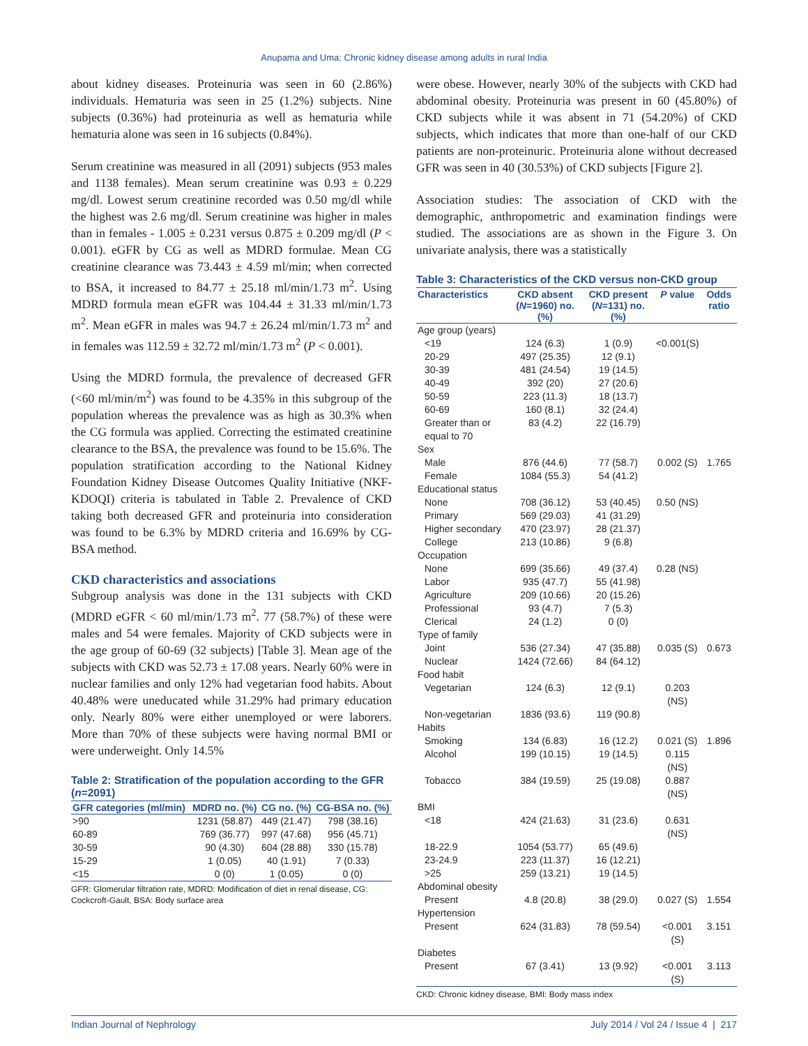Anupama and Uma: Chronic kidney disease among adults in rural India
about kidney diseases. Proteinuria was seen in 60 (2.86%) individuals. Hematuria was seen in 25 (1.2%) subjects. Nine subjects (0.36%) had proteinuria as well as hematuria while hematuria alone was seen in 16 subjects (0.84%).
Serum creatinine was measured in all (2091) subjects (953 males and 1138 females). Mean serum creatinine was 0.93 ± 0.229 mg/dl. Lowest serum creatinine recorded was 0.50 mg/dl while the highest was 2.6 mg/dl. Serum creatinine was higher in males than in females - 1.005 ± 0.231 versus 0.875 ± 0.209 mg/dl (P < 0.001). eGFR by CG as well as MDRD formulae. Mean CG creatinine clearance was 73.443 ± 4.59 ml/min; when corrected to BSA, it increased to 84.77 ± 25.18 ml/min/1.73 m<sup>2</sup>. Using MDRD formula mean eGFR was 104.44 ± 31.33 ml/min/1.73 m<sup>2</sup>. Mean eGFR in males was 94.7 ± 26.24 ml/min/1.73 m<sup>2</sup> and in females was 112.59 ± 32.72 ml/min/1.73 m<sup>2</sup> (P < 0.001).
Using the MDRD formula, the prevalence of decreased GFR (<60 ml/min/m<sup>2</sup>) was found to be 4.35% in this subgroup of the population whereas the prevalence was as high as 30.3% when the CG formula was applied. Correcting the estimated creatinine clearance to the BSA, the prevalence was found to be 15.6%. The population stratification according to the National Kidney Foundation Kidney Disease Outcomes Quality Initiative (NKF-KDOQI) criteria is tabulated in Table 2. Prevalence of CKD taking both decreased GFR and proteinuria into consideration was found to be 6.3% by MDRD criteria and 16.69% by CG-BSA method.
CKD characteristics and associations
Subgroup analysis was done in the 131 subjects with CKD (MDRD eGFR < 60 ml/min/1.73 m<sup>2</sup>. 77 (58.7%) of these were males and 54 were females. Majority of CKD subjects were in the age group of 60-69 (32 subjects) [Table 3]. Mean age of the subjects with CKD was 52.73 ± 17.08 years. Nearly 60% were in nuclear families and only 12% had vegetarian food habits. About 40.48% were uneducated while 31.29% had primary education only. Nearly 80% were either unemployed or were laborers. More than 70% of these subjects were having normal BMI or were underweight. Only 14.5%
Table 2: Stratification of the population according to the GFR (n=2091)
| GFR categories (ml/min) | MDRD no. (%) | CG no. (%) | CG-BSA no. (%) |
| --- | --- | --- | --- |
| >90 | 1231 (58.87) | 449 (21.47) | 798 (38.16) |
| 60-89 | 769 (36.77) | 997 (47.68) | 956 (45.71) |
| 30-59 | 90 (4.30) | 604 (28.88) | 330 (15.78) |
| 15-29 | 1 (0.05) | 40 (1.91) | 7 (0.33) |
| <15 | 0 (0) | 1 (0.05) | 0 (0) |
GFR: Glomerular filtration rate, MDRD: Modification of diet in renal disease, CG: Cockcroft-Gault, BSA: Body surface area
were obese. However, nearly 30% of the subjects with CKD had abdominal obesity. Proteinuria was present in 60 (45.80%) of CKD subjects while it was absent in 71 (54.20%) of CKD subjects, which indicates that more than one-half of our CKD patients are non-proteinuric. Proteinuria alone without decreased GFR was seen in 40 (30.53%) of CKD subjects [Figure 2].
Association studies: The association of CKD with the demographic, anthropometric and examination findings were studied. The associations are as shown in the Figure 3. On univariate analysis, there was a statistically
Table 3: Characteristics of the CKD versus non-CKD group
| Characteristics | CKD absent ( N =1960) no. (%) | CKD present ( N =131) no. (%) | P value | Odds ratio |
| --- | --- | --- | --- | --- |
| Age group (years) | | | | |
| <19 | 124 (6.3) | 1 (0.9) | <0.001(S) | |
| 20-29 | 497 (25.35) | 12 (9.1) | | |
| 30-39 | 481 (24.54) | 19 (14.5) | | |
| 40-49 | 392 (20) | 27 (20.6) | | |
| 50-59 | 223 (11.3) | 18 (13.7) | | |
| 60-69 | 160 (8.1) | 32 (24.4) | | |
| Greater than or equal to 70 | 83 (4.2) | 22 (16.79) | | |
| Sex | | | | |
| Male | 876 (44.6) | 77 (58.7) | 0.002 (S) | 1.765 |
| Female | 1084 (55.3) | 54 (41.2) | | |
| Educational status | | | | |
| None | 708 (36.12) | 53 (40.45) | 0.50 (NS) | |
| Primary | 569 (29.03) | 41 (31.29) | | |
| Higher secondary | 470 (23.97) | 28 (21.37) | | |
| College | 213 (10.86) | 9 (6.8) | | |
| Occupation | | | | |
| None | 699 (35.66) | 49 (37.4) | 0.28 (NS) | |
| Labor | 935 (47.7) | 55 (41.98) | | |
| Agriculture | 209 (10.66) | 20 (15.26) | | |
| Professional | 93 (4.7) | 7 (5.3) | | |
| Clerical | 24 (1.2) | 0 (0) | | |
| Type of family | | | | |
| Joint | 536 (27.34) | 47 (35.88) | 0.035 (S) | 0.673 |
| Nuclear | 1424 (72.66) | 84 (64.12) | | |
| Food habit | | | | |
| Vegetarian | 124 (6.3) | 12 (9.1) | 0.203 (NS) | |
| Non-vegetarian | 1836 (93.6) | 119 (90.8) | | |
| Habits | | | | |
| Smoking | 134 (6.83) | 16 (12.2) | 0.021 (S) | 1.896 |
| Alcohol | 199 (10.15) | 19 (14.5) | 0.115 (NS) | |
| Tobacco | 384 (19.59) | 25 (19.08) | 0.887 (NS) | |
| BMI | | | | |
| <18 | 424 (21.63) | 31 (23.6) | 0.631 (NS) | |
| 18-22.9 | 1054 (53.77) | 65 (49.6) | | |
| 23-24.9 | 223 (11.37) | 16 (12.21) | | |
| >25 | 259 (13.21) | 19 (14.5) | | |
| Abdominal obesity | | | | |
| Present | 4.8 (20.8) | 38 (29.0) | 0.027 (S) | 1.554 |
| Hypertension | | | | |
| Present | 624 (31.83) | 78 (59.54) | <0.001 (S) | 3.151 |
| Diabetes | | | | |
| Present | 67 (3.41) | 13 (9.92) | <0.001 (S) | 3.113 |
CKD: Chronic kidney disease, BMI: Body mass index
Indian Journal of Nephrology July 2014 / Vol 24 / Issue 4 | 217